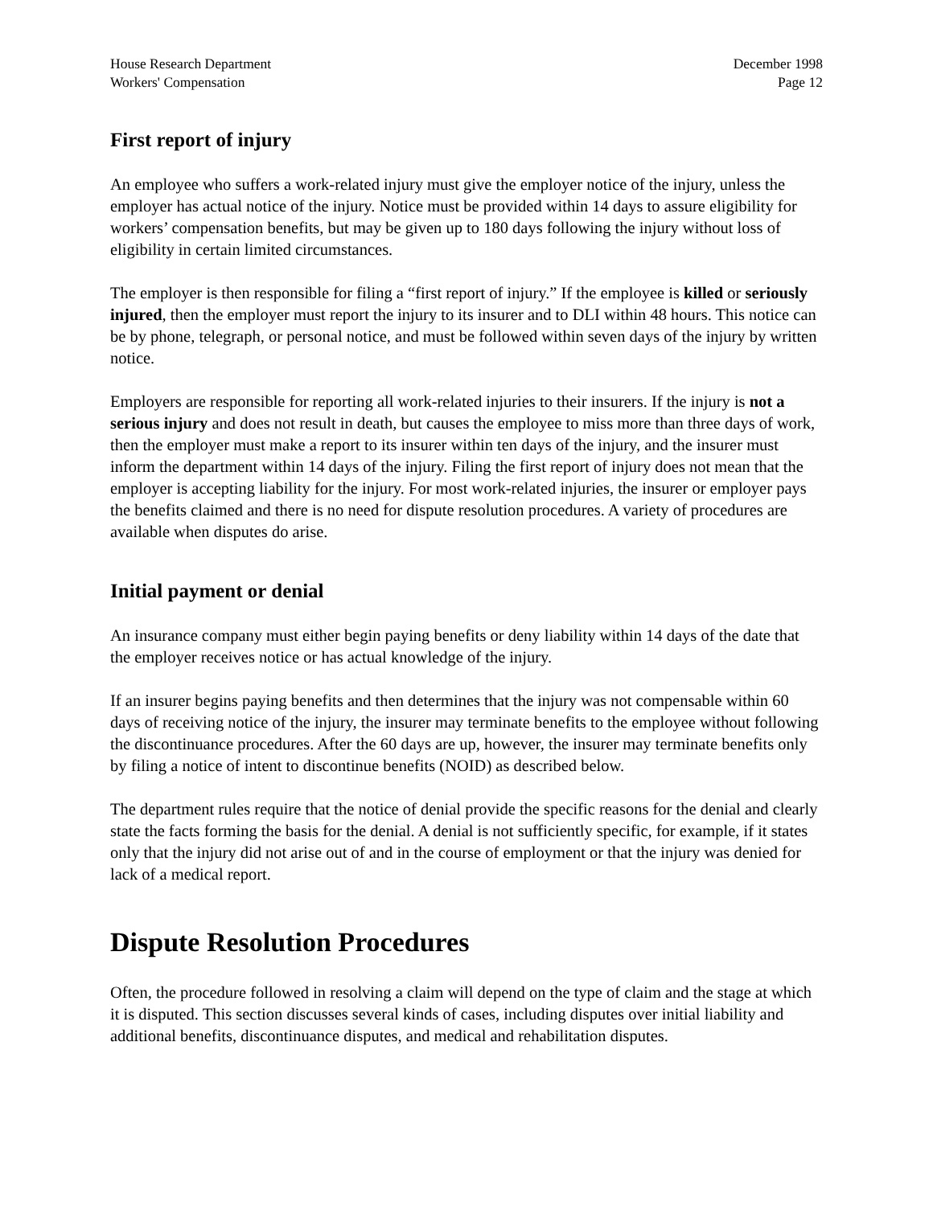House Research Department
Workers' Compensation
December 1998
Page 12
First report of injury
An employee who suffers a work-related injury must give the employer notice of the injury, unless the employer has actual notice of the injury. Notice must be provided within 14 days to assure eligibility for workers’ compensation benefits, but may be given up to 180 days following the injury without loss of eligibility in certain limited circumstances.
The employer is then responsible for filing a “first report of injury.” If the employee is killed or seriously injured, then the employer must report the injury to its insurer and to DLI within 48 hours. This notice can be by phone, telegraph, or personal notice, and must be followed within seven days of the injury by written notice.
Employers are responsible for reporting all work-related injuries to their insurers. If the injury is not a serious injury and does not result in death, but causes the employee to miss more than three days of work, then the employer must make a report to its insurer within ten days of the injury, and the insurer must inform the department within 14 days of the injury. Filing the first report of injury does not mean that the employer is accepting liability for the injury. For most work-related injuries, the insurer or employer pays the benefits claimed and there is no need for dispute resolution procedures. A variety of procedures are available when disputes do arise.
Initial payment or denial
An insurance company must either begin paying benefits or deny liability within 14 days of the date that the employer receives notice or has actual knowledge of the injury.
If an insurer begins paying benefits and then determines that the injury was not compensable within 60 days of receiving notice of the injury, the insurer may terminate benefits to the employee without following the discontinuance procedures. After the 60 days are up, however, the insurer may terminate benefits only by filing a notice of intent to discontinue benefits (NOID) as described below.
The department rules require that the notice of denial provide the specific reasons for the denial and clearly state the facts forming the basis for the denial. A denial is not sufficiently specific, for example, if it states only that the injury did not arise out of and in the course of employment or that the injury was denied for lack of a medical report.
Dispute Resolution Procedures
Often, the procedure followed in resolving a claim will depend on the type of claim and the stage at which it is disputed. This section discusses several kinds of cases, including disputes over initial liability and additional benefits, discontinuance disputes, and medical and rehabilitation disputes.